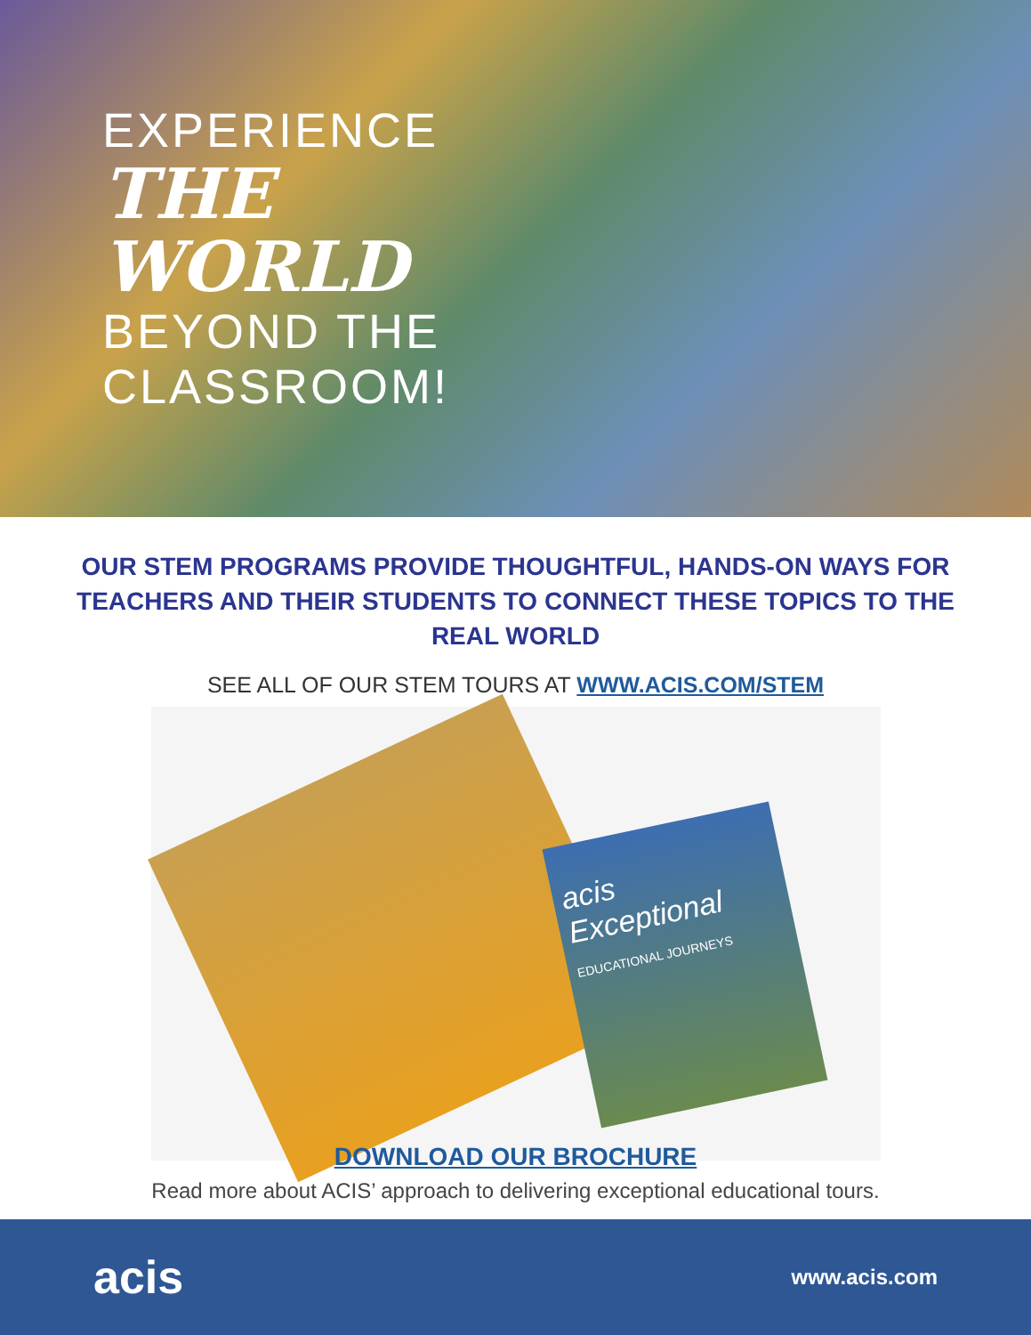EXPERIENCE
THE WORLD
BEYOND THE CLASSROOM!
OUR STEM PROGRAMS PROVIDE THOUGHTFUL, HANDS-ON WAYS FOR TEACHERS AND THEIR STUDENTS TO CONNECT THESE TOPICS TO THE REAL WORLD
SEE ALL OF OUR STEM TOURS AT WWW.ACIS.COM/STEM
acis
Exceptional
EDUCATIONAL JOURNEYS
DOWNLOAD OUR BROCHURE
Read more about ACIS’ approach to delivering exceptional educational tours.
acis
www.acis.com